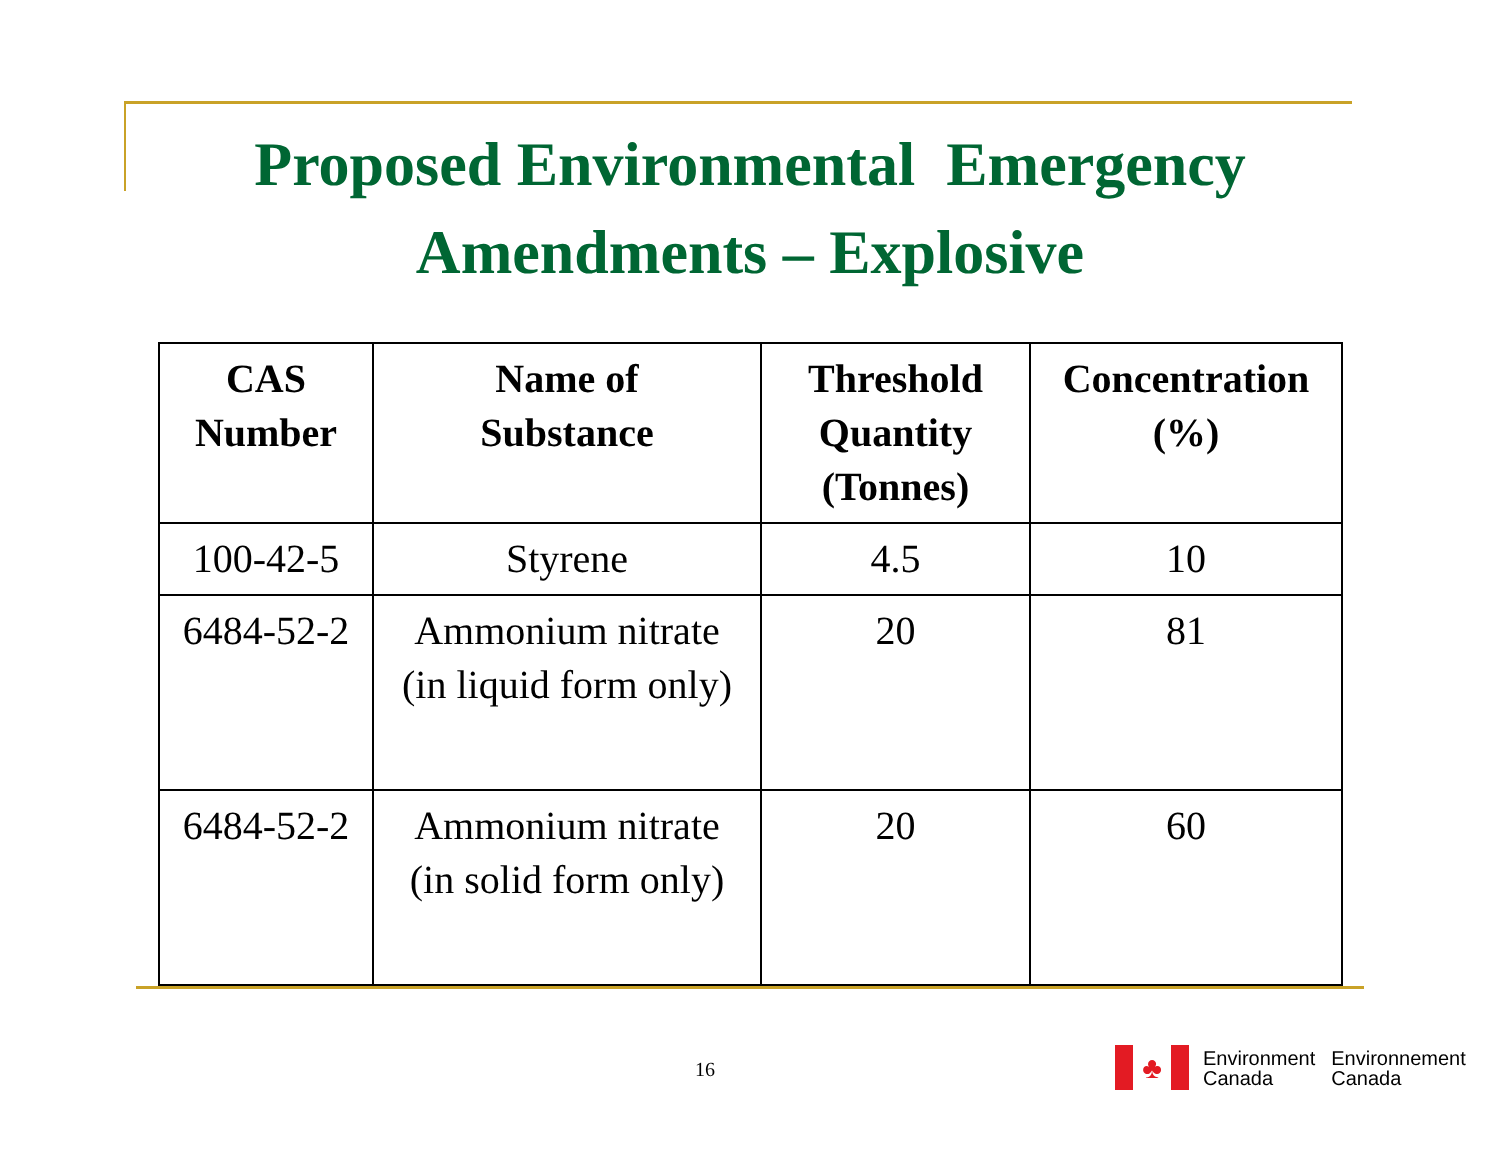Proposed Environmental Emergency
Amendments – Explosive
| CAS Number | Name of Substance | Threshold Quantity (Tonnes) | Concentration (%) |
| --- | --- | --- | --- |
| 100-42-5 | Styrene | 4.5 | 10 |
| 6484-52-2 | Ammonium nitrate (in liquid form only) | 20 | 81 |
| 6484-52-2 | Ammonium nitrate (in solid form only) | 20 | 60 |
16
♣
Environment
Canada
Environnement
Canada